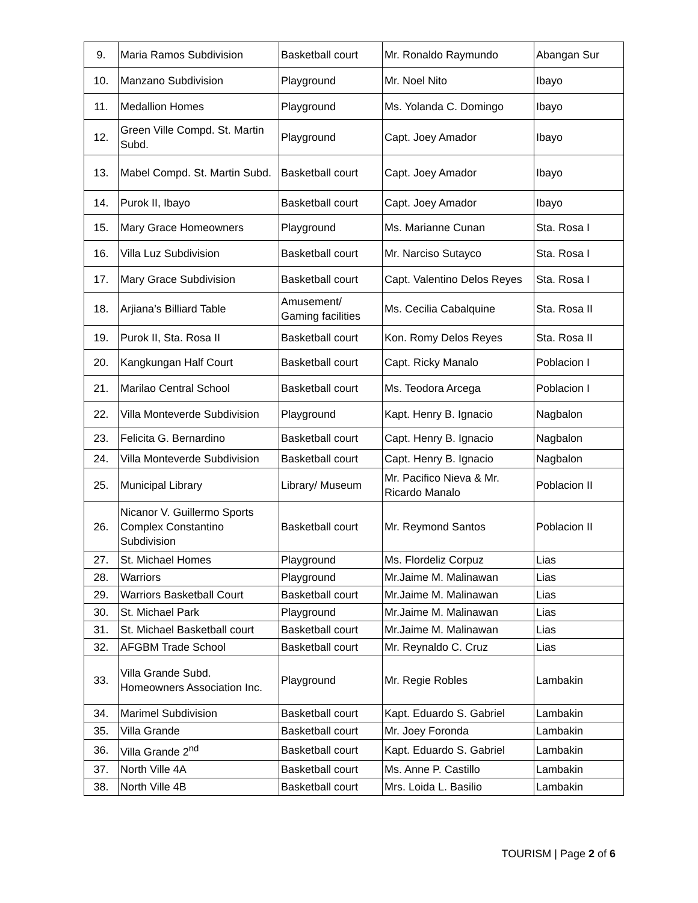| 9. | Maria Ramos Subdivision | Basketball court | Mr. Ronaldo Raymundo | Abangan Sur |
| 10. | Manzano Subdivision | Playground | Mr. Noel Nito | Ibayo |
| 11. | Medallion Homes | Playground | Ms. Yolanda C. Domingo | Ibayo |
| 12. | Green Ville Compd. St. Martin Subd. | Playground | Capt. Joey Amador | Ibayo |
| 13. | Mabel Compd. St. Martin Subd. | Basketball court | Capt. Joey Amador | Ibayo |
| 14. | Purok II, Ibayo | Basketball court | Capt. Joey Amador | Ibayo |
| 15. | Mary Grace Homeowners | Playground | Ms. Marianne Cunan | Sta. Rosa I |
| 16. | Villa Luz Subdivision | Basketball court | Mr. Narciso Sutayco | Sta. Rosa I |
| 17. | Mary Grace Subdivision | Basketball court | Capt. Valentino Delos Reyes | Sta. Rosa I |
| 18. | Arjiana’s Billiard Table | Amusement/ Gaming facilities | Ms. Cecilia Cabalquine | Sta. Rosa II |
| 19. | Purok II, Sta. Rosa II | Basketball court | Kon. Romy Delos Reyes | Sta. Rosa II |
| 20. | Kangkungan Half Court | Basketball court | Capt. Ricky Manalo | Poblacion I |
| 21. | Marilao Central School | Basketball court | Ms. Teodora Arcega | Poblacion I |
| 22. | Villa Monteverde Subdivision | Playground | Kapt. Henry B. Ignacio | Nagbalon |
| 23. | Felicita G. Bernardino | Basketball court | Capt. Henry B. Ignacio | Nagbalon |
| 24. | Villa Monteverde Subdivision | Basketball court | Capt. Henry B. Ignacio | Nagbalon |
| 25. | Municipal Library | Library/ Museum | Mr. Pacifico Nieva & Mr. Ricardo Manalo | Poblacion II |
| 26. | Nicanor V. Guillermo Sports Complex Constantino Subdivision | Basketball court | Mr. Reymond Santos | Poblacion II |
| 27. | St. Michael Homes | Playground | Ms. Flordeliz Corpuz | Lias |
| 28. | Warriors | Playground | Mr.Jaime M. Malinawan | Lias |
| 29. | Warriors Basketball Court | Basketball court | Mr.Jaime M. Malinawan | Lias |
| 30. | St. Michael Park | Playground | Mr.Jaime M. Malinawan | Lias |
| 31. | St. Michael Basketball court | Basketball court | Mr.Jaime M. Malinawan | Lias |
| 32. | AFGBM Trade School | Basketball court | Mr. Reynaldo C. Cruz | Lias |
| 33. | Villa Grande Subd. Homeowners Association Inc. | Playground | Mr. Regie Robles | Lambakin |
| 34. | Marimel Subdivision | Basketball court | Kapt. Eduardo S. Gabriel | Lambakin |
| 35. | Villa Grande | Basketball court | Mr. Joey Foronda | Lambakin |
| 36. | Villa Grande 2<sup>nd</sup> | Basketball court | Kapt. Eduardo S. Gabriel | Lambakin |
| 37. | North Ville 4A | Basketball court | Ms. Anne P. Castillo | Lambakin |
| 38. | North Ville 4B | Basketball court | Mrs. Loida L. Basilio | Lambakin |
TOURISM | Page 2 of 6